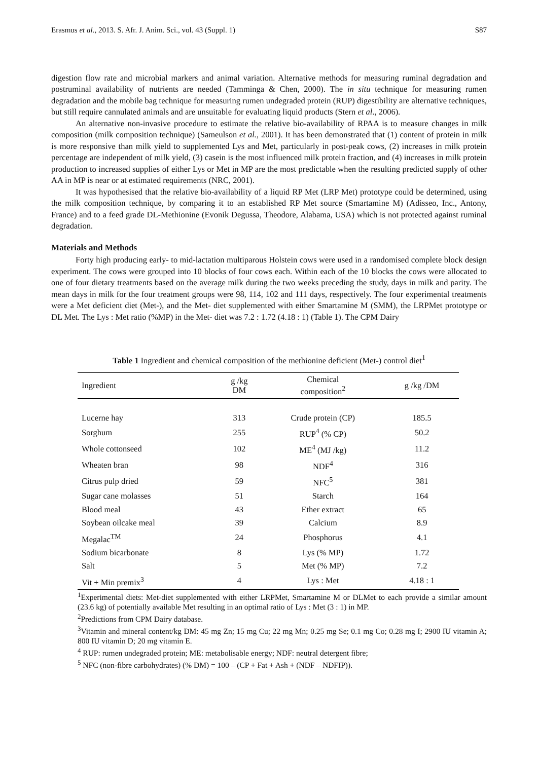Erasmus et al., 2013. S. Afr. J. Anim. Sci., vol. 43 (Suppl. 1) S87
digestion flow rate and microbial markers and animal variation. Alternative methods for measuring ruminal degradation and postruminal availability of nutrients are needed (Tamminga & Chen, 2000). The in situ technique for measuring rumen degradation and the mobile bag technique for measuring rumen undegraded protein (RUP) digestibility are alternative techniques, but still require cannulated animals and are unsuitable for evaluating liquid products (Stern et al., 2006).
An alternative non-invasive procedure to estimate the relative bio-availability of RPAA is to measure changes in milk composition (milk composition technique) (Sameulson et al., 2001). It has been demonstrated that (1) content of protein in milk is more responsive than milk yield to supplemented Lys and Met, particularly in post-peak cows, (2) increases in milk protein percentage are independent of milk yield, (3) casein is the most influenced milk protein fraction, and (4) increases in milk protein production to increased supplies of either Lys or Met in MP are the most predictable when the resulting predicted supply of other AA in MP is near or at estimated requirements (NRC, 2001).
It was hypothesised that the relative bio-availability of a liquid RP Met (LRP Met) prototype could be determined, using the milk composition technique, by comparing it to an established RP Met source (Smartamine M) (Adisseo, Inc., Antony, France) and to a feed grade DL-Methionine (Evonik Degussa, Theodore, Alabama, USA) which is not protected against ruminal degradation.
Materials and Methods
Forty high producing early- to mid-lactation multiparous Holstein cows were used in a randomised complete block design experiment. The cows were grouped into 10 blocks of four cows each. Within each of the 10 blocks the cows were allocated to one of four dietary treatments based on the average milk during the two weeks preceding the study, days in milk and parity. The mean days in milk for the four treatment groups were 98, 114, 102 and 111 days, respectively. The four experimental treatments were a Met deficient diet (Met-), and the Met- diet supplemented with either Smartamine M (SMM), the LRPMet prototype or DL Met. The Lys : Met ratio (%MP) in the Met- diet was 7.2 : 1.72 (4.18 : 1) (Table 1). The CPM Dairy
Table 1 Ingredient and chemical composition of the methionine deficient (Met-) control diet<sup>1</sup>
| Ingredient | g /kg DM | Chemical composition<sup>2</sup> | g /kg /DM |
| --- | --- | --- | --- |
| Lucerne hay | 313 | Crude protein (CP) | 185.5 |
| Sorghum | 255 | RUP<sup>4</sup> (% CP) | 50.2 |
| Whole cottonseed | 102 | ME<sup>4</sup> (MJ /kg) | 11.2 |
| Wheaten bran | 98 | NDF<sup>4</sup> | 316 |
| Citrus pulp dried | 59 | NFC<sup>5</sup> | 381 |
| Sugar cane molasses | 51 | Starch | 164 |
| Blood meal | 43 | Ether extract | 65 |
| Soybean oilcake meal | 39 | Calcium | 8.9 |
| Megalac<sup>TM</sup> | 24 | Phosphorus | 4.1 |
| Sodium bicarbonate | 8 | Lys (% MP) | 1.72 |
| Salt | 5 | Met (% MP) | 7.2 |
| Vit + Min premix<sup>3</sup> | 4 | Lys : Met | 4.18 : 1 |
<sup>1</sup> Experimental diets: Met-diet supplemented with either LRPMet, Smartamine M or DLMet to each provide a similar amount (23.6 kg) of potentially available Met resulting in an optimal ratio of Lys : Met (3 : 1) in MP.
<sup>2</sup> Predictions from CPM Dairy database.
<sup>3</sup> Vitamin and mineral content/kg DM: 45 mg Zn; 15 mg Cu; 22 mg Mn; 0.25 mg Se; 0.1 mg Co; 0.28 mg I; 2900 IU vitamin A; 800 IU vitamin D; 20 mg vitamin E.
<sup>4</sup> RUP: rumen undegraded protein; ME: metabolisable energy; NDF: neutral detergent fibre;
<sup>5</sup> NFC (non-fibre carbohydrates) (% DM) = 100 – (CP + Fat + Ash + (NDF – NDFIP)).